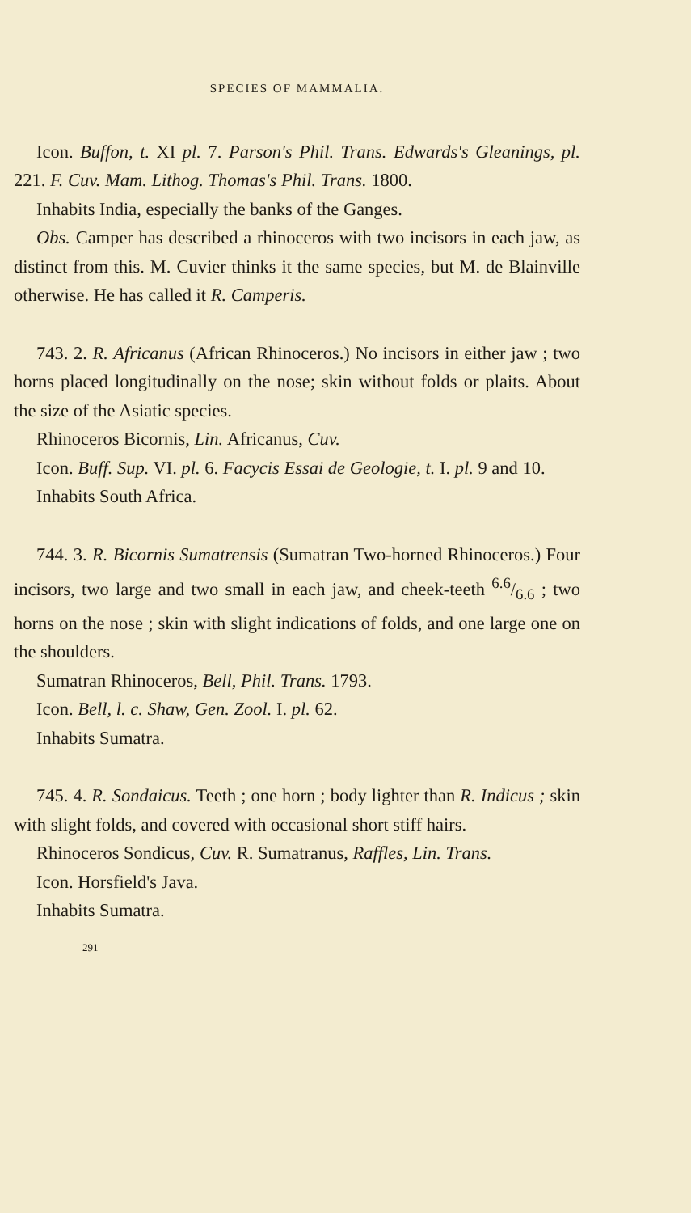SPECIES OF MAMMALIA.
Icon. Buffon, t. XI pl. 7. Parson's Phil. Trans. Edwards's Gleanings, pl. 221. F. Cuv. Mam. Lithog. Thomas's Phil. Trans. 1800.
Inhabits India, especially the banks of the Ganges.
Obs. Camper has described a rhinoceros with two incisors in each jaw, as distinct from this. M. Cuvier thinks it the same species, but M. de Blainville otherwise. He has called it R. Camperis.
743. 2. R. Africanus (African Rhinoceros.) No incisors in either jaw ; two horns placed longitudinally on the nose; skin without folds or plaits. About the size of the Asiatic species.
Rhinoceros Bicornis, Lin. Africanus, Cuv.
Icon. Buff. Sup. VI. pl. 6. Facycis Essai de Geologie, t. I. pl. 9 and 10.
Inhabits South Africa.
744. 3. R. Bicornis Sumatrensis (Sumatran Two-horned Rhinoceros.) Four incisors, two large and two small in each jaw, and cheek-teeth 6.6/6.6 ; two horns on the nose ; skin with slight indications of folds, and one large one on the shoulders.
Sumatran Rhinoceros, Bell, Phil. Trans. 1793.
Icon. Bell, l. c. Shaw, Gen. Zool. I. pl. 62.
Inhabits Sumatra.
745. 4. R. Sondaicus. Teeth ; one horn ; body lighter than R. Indicus ; skin with slight folds, and covered with occasional short stiff hairs.
Rhinoceros Sondicus, Cuv. R. Sumatranus, Raffles, Lin. Trans.
Icon. Horsfield's Java.
Inhabits Sumatra.
291